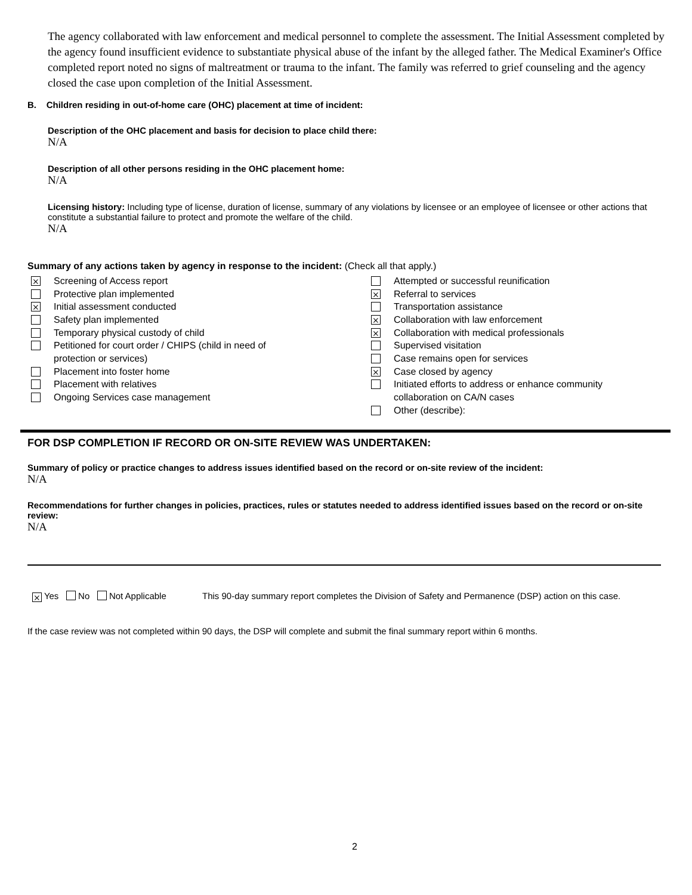The agency collaborated with law enforcement and medical personnel to complete the assessment. The Initial Assessment completed by the agency found insufficient evidence to substantiate physical abuse of the infant by the alleged father. The Medical Examiner's Office completed report noted no signs of maltreatment or trauma to the infant. The family was referred to grief counseling and the agency closed the case upon completion of the Initial Assessment.
B. Children residing in out-of-home care (OHC) placement at time of incident:
Description of the OHC placement and basis for decision to place child there:
N/A
Description of all other persons residing in the OHC placement home:
N/A
Licensing history: Including type of license, duration of license, summary of any violations by licensee or an employee of licensee or other actions that constitute a substantial failure to protect and promote the welfare of the child.
N/A
Summary of any actions taken by agency in response to the incident: (Check all that apply.)
⨯ Screening of Access report
Protective plan implemented
⨯ Initial assessment conducted
Safety plan implemented
Temporary physical custody of child
Petitioned for court order / CHIPS (child in need of
protection or services)
Placement into foster home
Placement with relatives
Ongoing Services case management
Attempted or successful reunification
⨯ Referral to services
Transportation assistance
⨯ Collaboration with law enforcement
⨯ Collaboration with medical professionals
Supervised visitation
Case remains open for services
⨯ Case closed by agency
Initiated efforts to address or enhance community
collaboration on CA/N cases
Other (describe):
FOR DSP COMPLETION IF RECORD OR ON-SITE REVIEW WAS UNDERTAKEN:
Summary of policy or practice changes to address issues identified based on the record or on-site review of the incident:
N/A
Recommendations for further changes in policies, practices, rules or statutes needed to address identified issues based on the record or on-site review:
N/A
⨯ Yes No Not Applicable This 90-day summary report completes the Division of Safety and Permanence (DSP) action on this case.
If the case review was not completed within 90 days, the DSP will complete and submit the final summary report within 6 months.
2